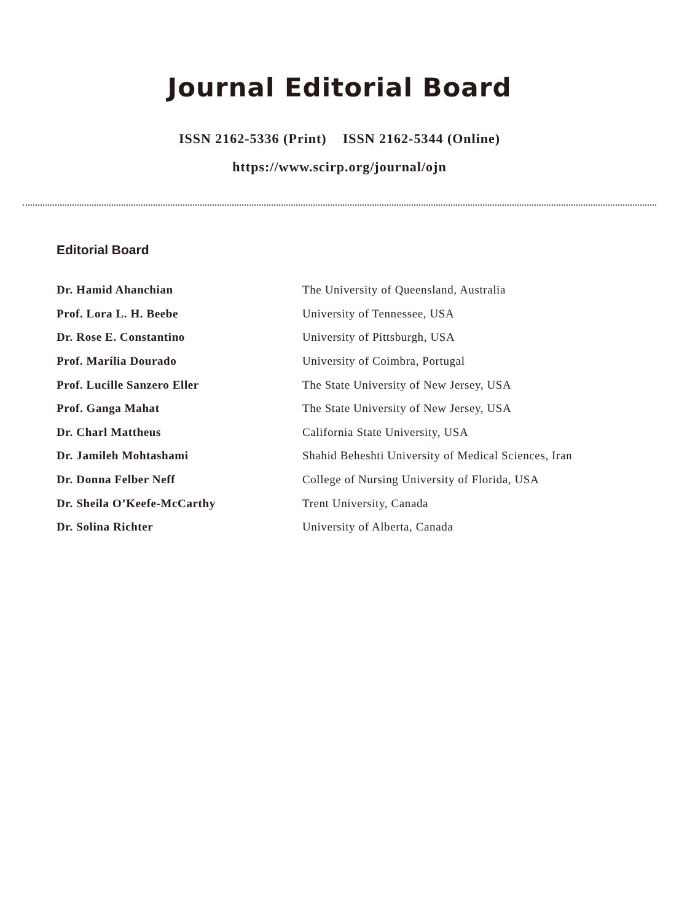Journal Editorial Board
ISSN 2162-5336 (Print) ISSN 2162-5344 (Online)
https://www.scirp.org/journal/ojn
Editorial Board
| Dr. Hamid Ahanchian | The University of Queensland, Australia |
| Prof. Lora L. H. Beebe | University of Tennessee, USA |
| Dr. Rose E. Constantino | University of Pittsburgh, USA |
| Prof. Marília Dourado | University of Coimbra, Portugal |
| Prof. Lucille Sanzero Eller | The State University of New Jersey, USA |
| Prof. Ganga Mahat | The State University of New Jersey, USA |
| Dr. Charl Mattheus | California State University, USA |
| Dr. Jamileh Mohtashami | Shahid Beheshti University of Medical Sciences, Iran |
| Dr. Donna Felber Neff | College of Nursing University of Florida, USA |
| Dr. Sheila O’Keefe-McCarthy | Trent University, Canada |
| Dr. Solina Richter | University of Alberta, Canada |